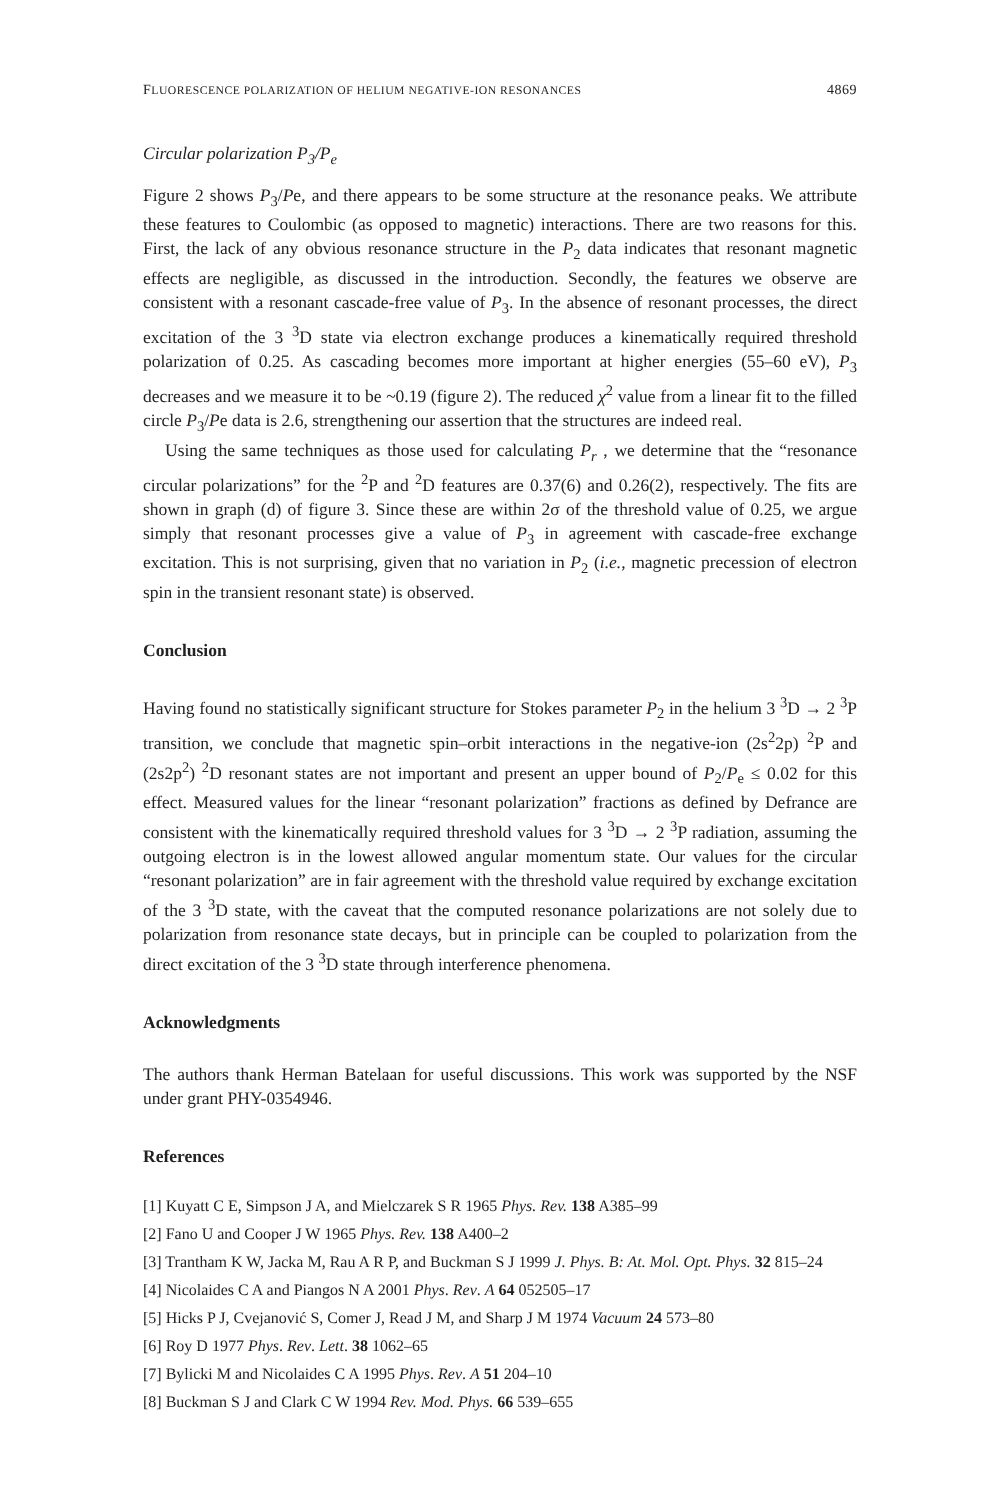FLUORESCENCE POLARIZATION OF HELIUM NEGATIVE-ION RESONANCES 4869
Circular polarization P<sub>3</sub>/P<sub>e</sub>
Figure 2 shows P<sub>3</sub>/Pe, and there appears to be some structure at the resonance peaks. We attribute these features to Coulombic (as opposed to magnetic) interactions. There are two reasons for this. First, the lack of any obvious resonance structure in the P<sub>2</sub> data indicates that resonant magnetic effects are negligible, as discussed in the introduction. Secondly, the features we observe are consistent with a resonant cascade-free value of P<sub>3</sub>. In the absence of resonant processes, the direct excitation of the 3 <sup>3</sup>D state via electron exchange produces a kinematically required threshold polarization of 0.25. As cascading becomes more important at higher energies (55–60 eV), P<sub>3</sub> decreases and we measure it to be ~0.19 (figure 2). The reduced χ<sup>2</sup> value from a linear fit to the filled circle P<sub>3</sub>/Pe data is 2.6, strengthening our assertion that the structures are indeed real.
Using the same techniques as those used for calculating P<sub>r</sub> , we determine that the “resonance circular polarizations” for the <sup>2</sup>P and <sup>2</sup>D features are 0.37(6) and 0.26(2), respectively. The fits are shown in graph (d) of figure 3. Since these are within 2σ of the threshold value of 0.25, we argue simply that resonant processes give a value of P<sub>3</sub> in agreement with cascade-free exchange excitation. This is not surprising, given that no variation in P<sub>2</sub> (i.e., magnetic precession of electron spin in the transient resonant state) is observed.
Conclusion
Having found no statistically significant structure for Stokes parameter P<sub>2</sub> in the helium 3 <sup>3</sup>D → 2 <sup>3</sup>P transition, we conclude that magnetic spin–orbit interactions in the negative-ion (2s<sup>2</sup>2p) <sup>2</sup>P and (2s2p<sup>2</sup>) <sup>2</sup>D resonant states are not important and present an upper bound of P<sub>2</sub>/P<sub>e</sub> ≤ 0.02 for this effect. Measured values for the linear “resonant polarization” fractions as defined by Defrance are consistent with the kinematically required threshold values for 3 <sup>3</sup>D → 2 <sup>3</sup>P radiation, assuming the outgoing electron is in the lowest allowed angular momentum state. Our values for the circular “resonant polarization” are in fair agreement with the threshold value required by exchange excitation of the 3 <sup>3</sup>D state, with the caveat that the computed resonance polarizations are not solely due to polarization from resonance state decays, but in principle can be coupled to polarization from the direct excitation of the 3 <sup>3</sup>D state through interference phenomena.
Acknowledgments
The authors thank Herman Batelaan for useful discussions. This work was supported by the NSF under grant PHY-0354946.
References
[1] Kuyatt C E, Simpson J A, and Mielczarek S R 1965 Phys. Rev. 138 A385–99
[2] Fano U and Cooper J W 1965 Phys. Rev. 138 A400–2
[3] Trantham K W, Jacka M, Rau A R P, and Buckman S J 1999 J. Phys. B: At. Mol. Opt. Phys. 32 815–24
[4] Nicolaides C A and Piangos N A 2001 Phys. Rev. A 64 052505–17
[5] Hicks P J, Cvejanović S, Comer J, Read J M, and Sharp J M 1974 Vacuum 24 573–80
[6] Roy D 1977 Phys. Rev. Lett. 38 1062–65
[7] Bylicki M and Nicolaides C A 1995 Phys. Rev. A 51 204–10
[8] Buckman S J and Clark C W 1994 Rev. Mod. Phys. 66 539–655